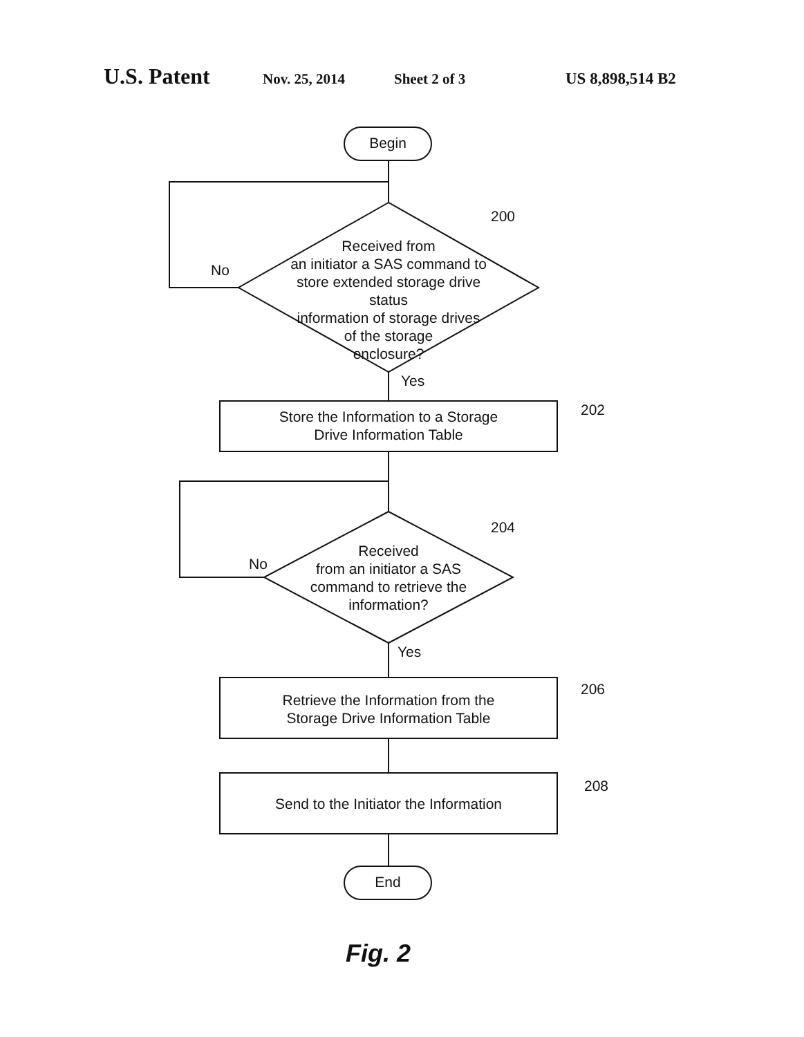U.S. Patent Nov. 25, 2014 Sheet 2 of 3 US 8,898,514 B2
Begin
200
No
Received from
an initiator a SAS command to
store extended storage drive status
information of storage drives
of the storage
enclosure?
Yes
Store the Information to a Storage
Drive Information Table
202
204
No
Received
from an initiator a SAS
command to retrieve the
information?
Yes
Retrieve the Information from the
Storage Drive Information Table
206
Send to the Initiator the Information
208
End
Fig. 2